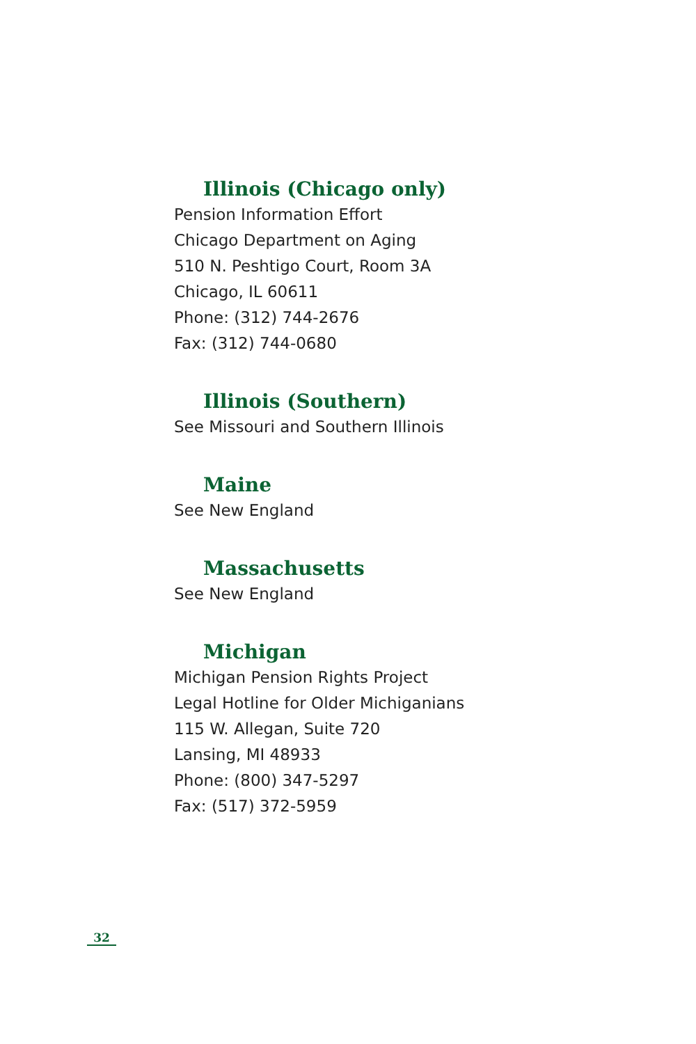Illinois (Chicago only)
Pension Information Effort
Chicago Department on Aging
510 N. Peshtigo Court, Room 3A
Chicago, IL 60611
Phone: (312) 744-2676
Fax: (312) 744-0680
Illinois (Southern)
See Missouri and Southern Illinois
Maine
See New England
Massachusetts
See New England
Michigan
Michigan Pension Rights Project
Legal Hotline for Older Michiganians
115 W. Allegan, Suite 720
Lansing, MI 48933
Phone: (800) 347-5297
Fax: (517) 372-5959
32